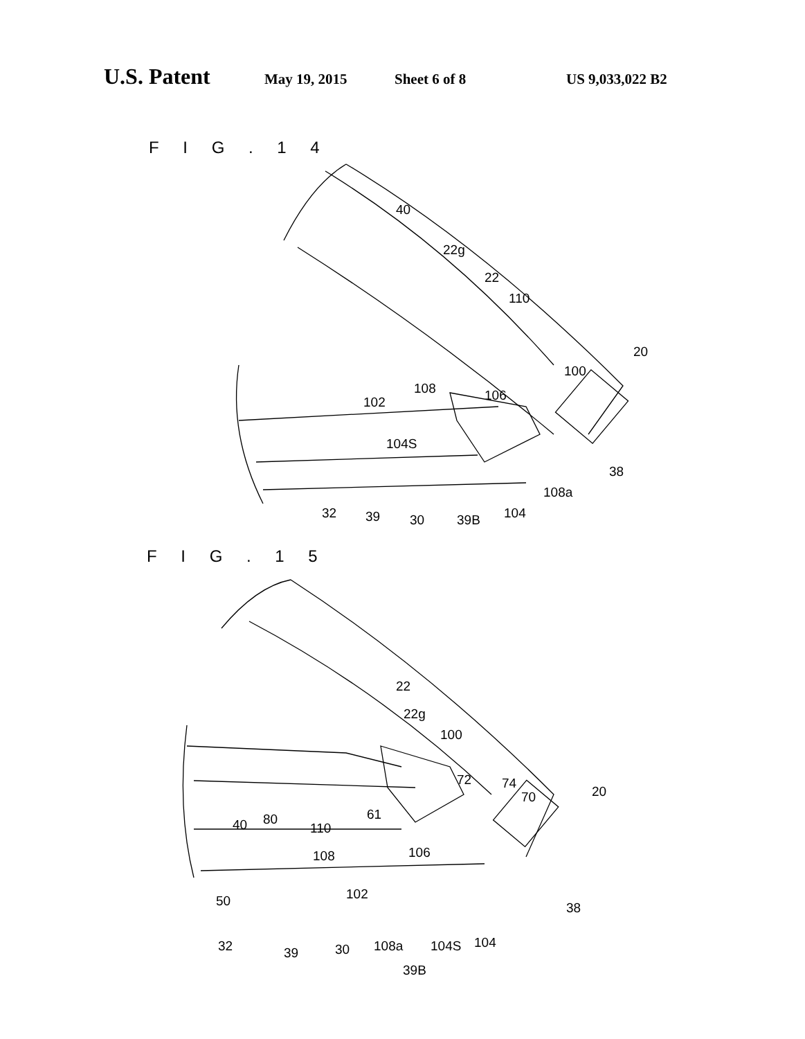U.S. Patent May 19, 2015 Sheet 6 of 8 US 9,033,022 B2
F I G . 1 4
40
22g
22
110
20
100
108
106
102
104S
38
108a
32
39
30
39B
104
F I G . 1 5
22
22g
100
72
74
70
20
61
40
80
110
106
108
102
50
38
32
39
30
108a
104S
104
39B